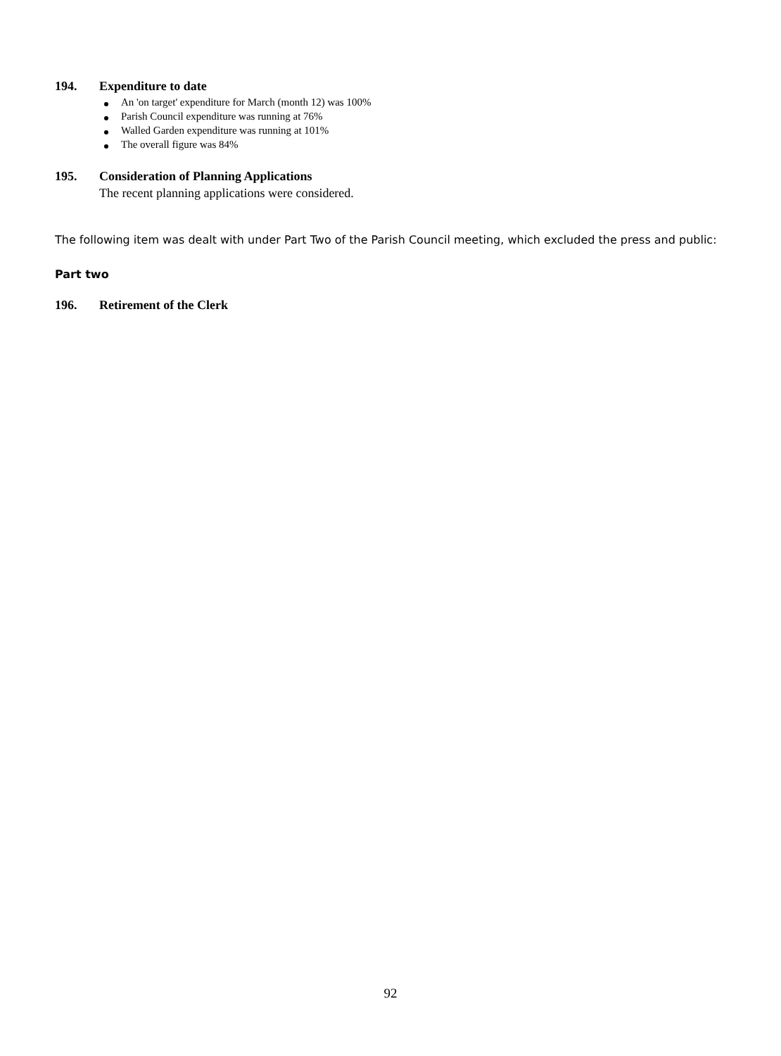194. Expenditure to date
An 'on target' expenditure for March (month 12) was 100%
Parish Council expenditure was running at 76%
Walled Garden expenditure was running at 101%
The overall figure was 84%
195. Consideration of Planning Applications
The recent planning applications were considered.
The following item was dealt with under Part Two of the Parish Council meeting, which excluded the press and public:
Part two
196. Retirement of the Clerk
92